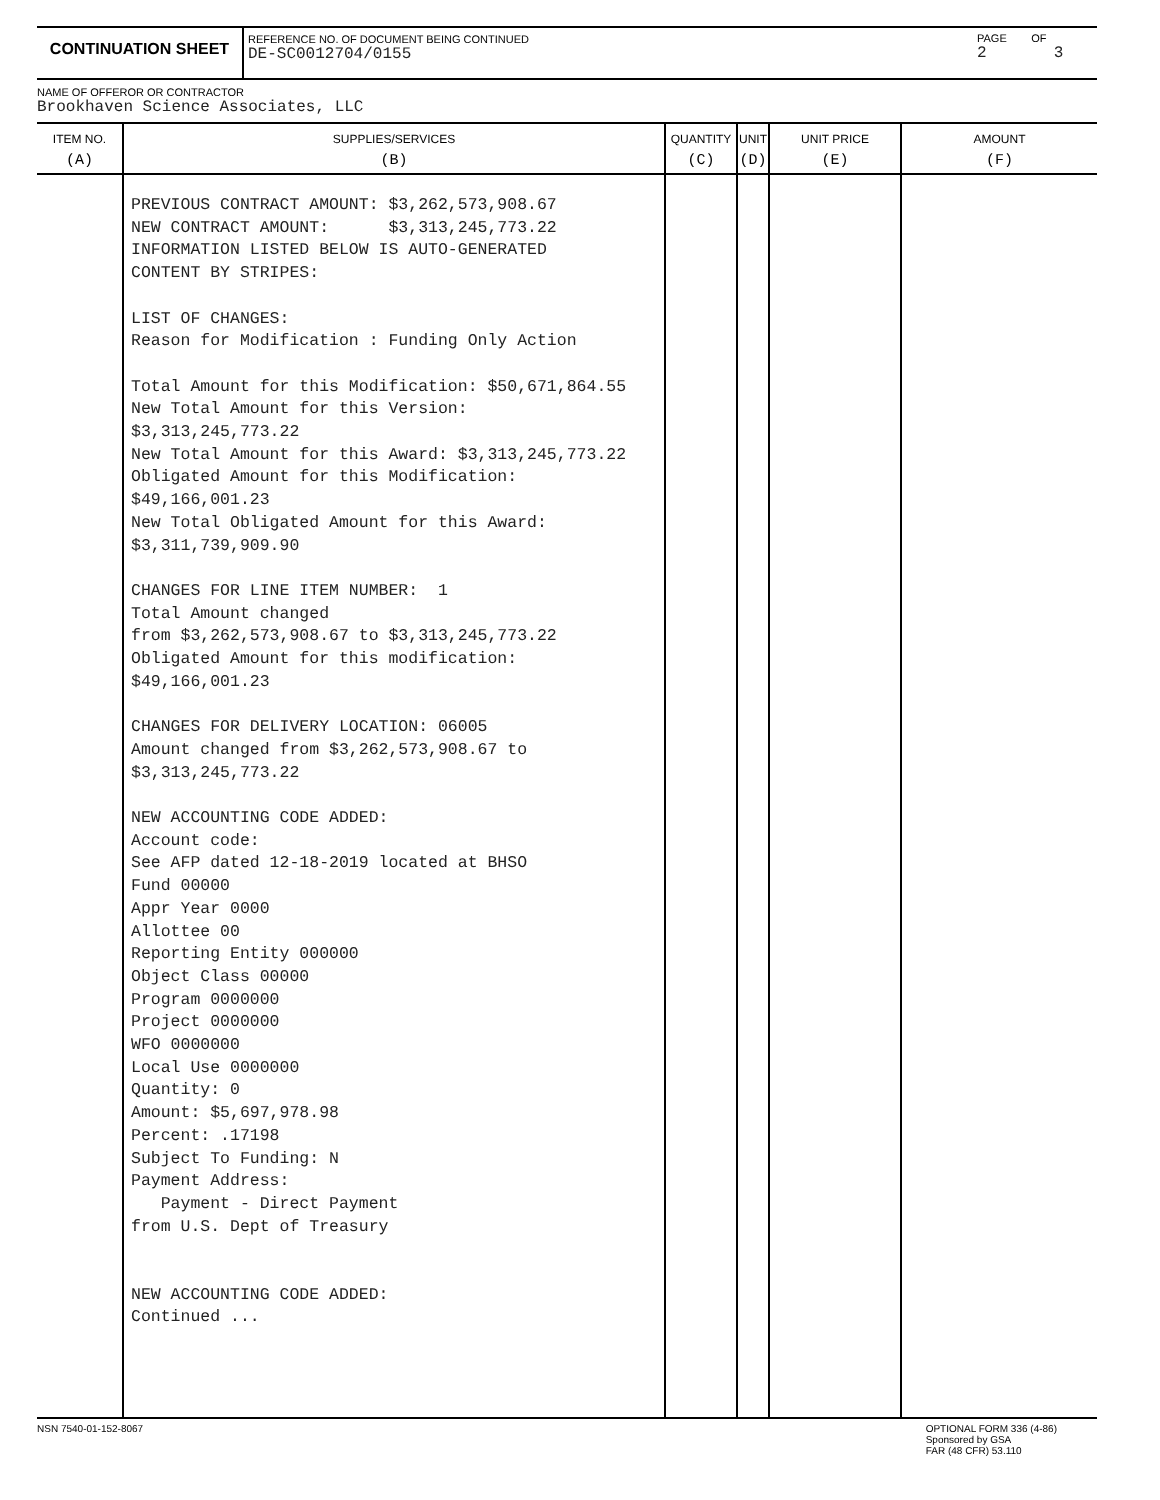CONTINUATION SHEET
REFERENCE NO. OF DOCUMENT BEING CONTINUED
DE-SC0012704/0155
PAGE OF
2 3
NAME OF OFFEROR OR CONTRACTOR
Brookhaven Science Associates, LLC
| ITEM NO. (A) | SUPPLIES/SERVICES (B) | QUANTITY (C) | UNIT (D) | UNIT PRICE (E) | AMOUNT (F) |
| --- | --- | --- | --- | --- | --- |
| | PREVIOUS CONTRACT AMOUNT: $3,262,573,908.67 NEW CONTRACT AMOUNT: $3,313,245,773.22 INFORMATION LISTED BELOW IS AUTO-GENERATED CONTENT BY STRIPES: LIST OF CHANGES: Reason for Modification : Funding Only Action Total Amount for this Modification: $50,671,864.55 New Total Amount for this Version: $3,313,245,773.22 New Total Amount for this Award: $3,313,245,773.22 Obligated Amount for this Modification: $49,166,001.23 New Total Obligated Amount for this Award: $3,311,739,909.90 CHANGES FOR LINE ITEM NUMBER: 1 Total Amount changed from $3,262,573,908.67 to $3,313,245,773.22 Obligated Amount for this modification: $49,166,001.23 CHANGES FOR DELIVERY LOCATION: 06005 Amount changed from $3,262,573,908.67 to $3,313,245,773.22 NEW ACCOUNTING CODE ADDED: Account code: See AFP dated 12-18-2019 located at BHSO Fund 00000 Appr Year 0000 Allottee 00 Reporting Entity 000000 Object Class 00000 Program 0000000 Project 0000000 WFO 0000000 Local Use 0000000 Quantity: 0 Amount: $5,697,978.98 Percent: .17198 Subject To Funding: N Payment Address: Payment - Direct Payment from U.S. Dept of Treasury NEW ACCOUNTING CODE ADDED: Continued ... | | | | |
NSN 7540-01-152-8067 OPTIONAL FORM 336 (4-86)
Sponsored by GSA
FAR (48 CFR) 53.110